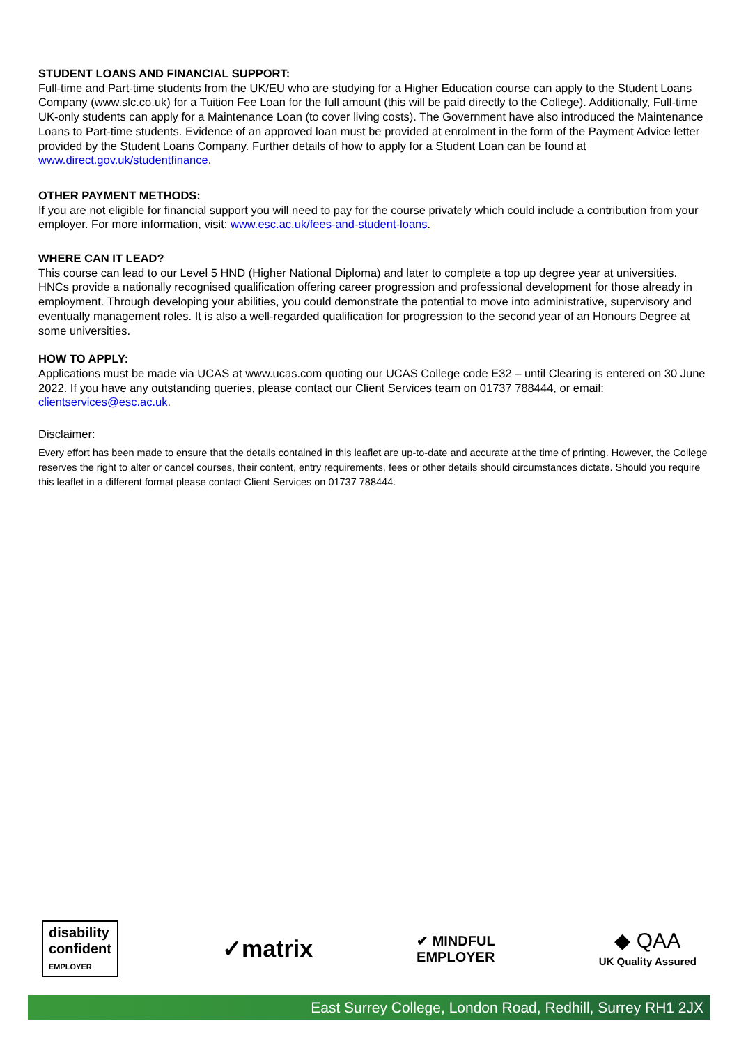STUDENT LOANS AND FINANCIAL SUPPORT:
Full-time and Part-time students from the UK/EU who are studying for a Higher Education course can apply to the Student Loans Company (www.slc.co.uk) for a Tuition Fee Loan for the full amount (this will be paid directly to the College). Additionally, Full-time UK-only students can apply for a Maintenance Loan (to cover living costs). The Government have also introduced the Maintenance Loans to Part-time students. Evidence of an approved loan must be provided at enrolment in the form of the Payment Advice letter provided by the Student Loans Company. Further details of how to apply for a Student Loan can be found at www.direct.gov.uk/studentfinance.
OTHER PAYMENT METHODS:
If you are not eligible for financial support you will need to pay for the course privately which could include a contribution from your employer. For more information, visit: www.esc.ac.uk/fees-and-student-loans.
WHERE CAN IT LEAD?
This course can lead to our Level 5 HND (Higher National Diploma) and later to complete a top up degree year at universities. HNCs provide a nationally recognised qualification offering career progression and professional development for those already in employment. Through developing your abilities, you could demonstrate the potential to move into administrative, supervisory and eventually management roles. It is also a well-regarded qualification for progression to the second year of an Honours Degree at some universities.
HOW TO APPLY:
Applications must be made via UCAS at www.ucas.com quoting our UCAS College code E32 – until Clearing is entered on 30 June 2022. If you have any outstanding queries, please contact our Client Services team on 01737 788444, or email: clientservices@esc.ac.uk.
Disclaimer:
Every effort has been made to ensure that the details contained in this leaflet are up-to-date and accurate at the time of printing. However, the College reserves the right to alter or cancel courses, their content, entry requirements, fees or other details should circumstances dictate. Should you require this leaflet in a different format please contact Client Services on 01737 788444.
disability
confident
EMPLOYER
✓matrix
✔ MINDFUL
EMPLOYER
◆ QAA
UK Quality Assured
East Surrey College, London Road, Redhill, Surrey RH1 2JX